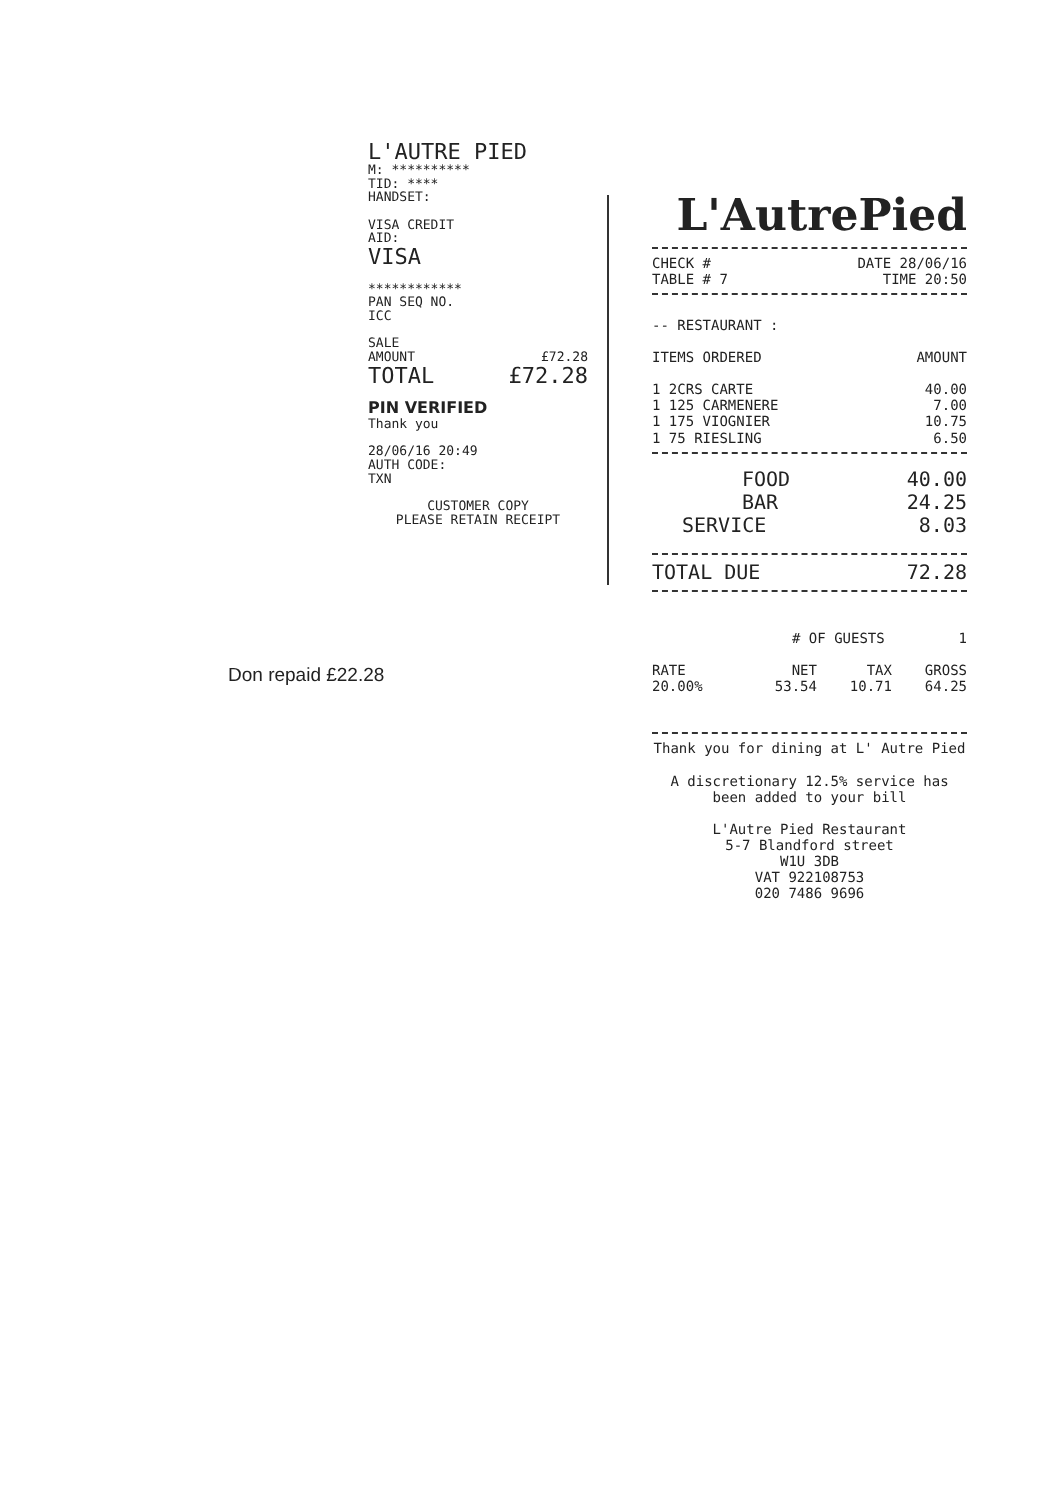L'AUTRE PIED
M: **********
TID: ****
HANDSET:
VISA CREDIT
AID:
VISA
************
PAN SEQ NO.
ICC
SALE
AMOUNT £72.28
TOTAL £72.28
PIN VERIFIED
Thank you
28/06/16 20:49
AUTH CODE:
TXN
CUSTOMER COPY
PLEASE RETAIN RECEIPT
Don repaid £22.28
L'AutrePied
CHECK # DATE 28/06/16
TABLE # 7 TIME 20:50
-- RESTAURANT :
ITEMS ORDERED AMOUNT
1 2CRS CARTE 40.00
1 125 CARMENERE 7.00
1 175 VIOGNIER 10.75
1 75 RIESLING 6.50
FOOD 40.00
BAR 24.25
SERVICE 8.03
TOTAL DUE 72.28
# OF GUESTS 1
| RATE | NET | TAX | GROSS |
| --- | --- | --- | --- |
| 20.00% | 53.54 | 10.71 | 64.25 |
Thank you for dining at L' Autre Pied
A discretionary 12.5% service has been added to your bill
L'Autre Pied Restaurant
5-7 Blandford street
W1U 3DB
VAT 922108753
020 7486 9696